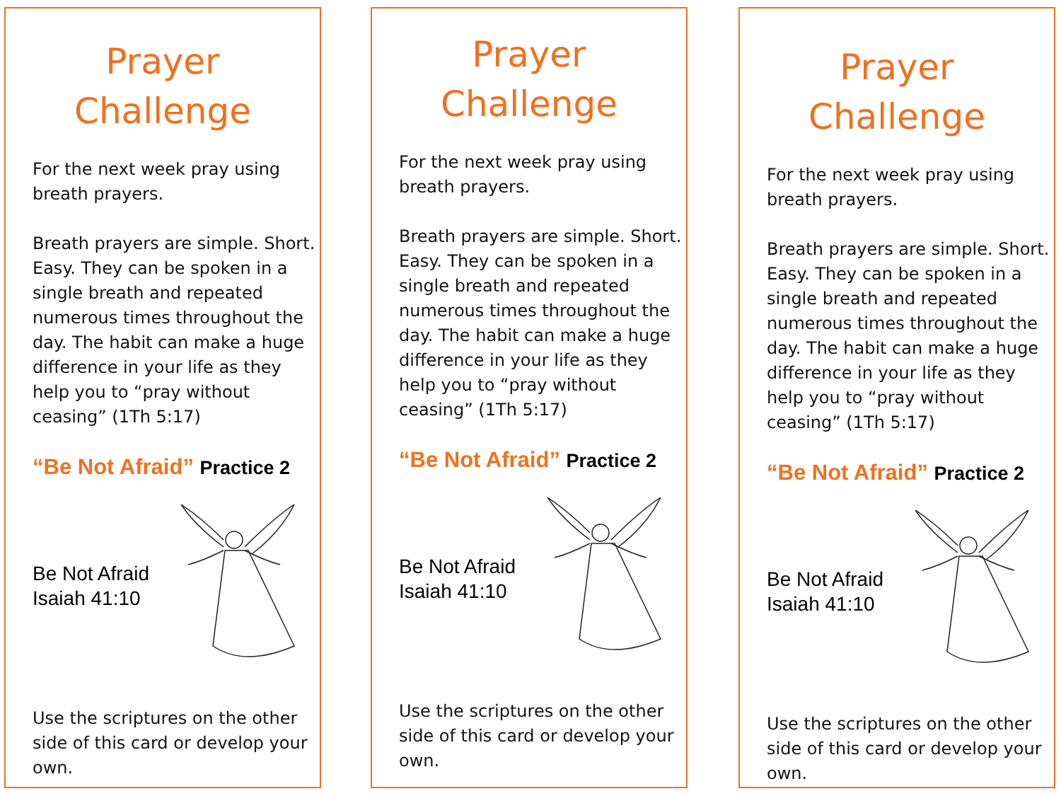Prayer
Challenge
For the next week pray using breath prayers.
Breath prayers are simple. Short. Easy. They can be spoken in a single breath and repeated numerous times throughout the day. The habit can make a huge difference in your life as they help you to “pray without ceasing” (1Th 5:17)
“Be Not Afraid” Practice 2
Be Not Afraid
Isaiah 41:10
Use the scriptures on the other side of this card or develop your own.
Prayer
Challenge
For the next week pray using breath prayers.
Breath prayers are simple. Short. Easy. They can be spoken in a single breath and repeated numerous times throughout the day. The habit can make a huge difference in your life as they help you to “pray without ceasing” (1Th 5:17)
“Be Not Afraid” Practice 2
Be Not Afraid
Isaiah 41:10
Use the scriptures on the other side of this card or develop your own.
Prayer
Challenge
For the next week pray using breath prayers.
Breath prayers are simple. Short. Easy. They can be spoken in a single breath and repeated numerous times throughout the day. The habit can make a huge difference in your life as they help you to “pray without ceasing” (1Th 5:17)
“Be Not Afraid” Practice 2
Be Not Afraid
Isaiah 41:10
Use the scriptures on the other side of this card or develop your own.